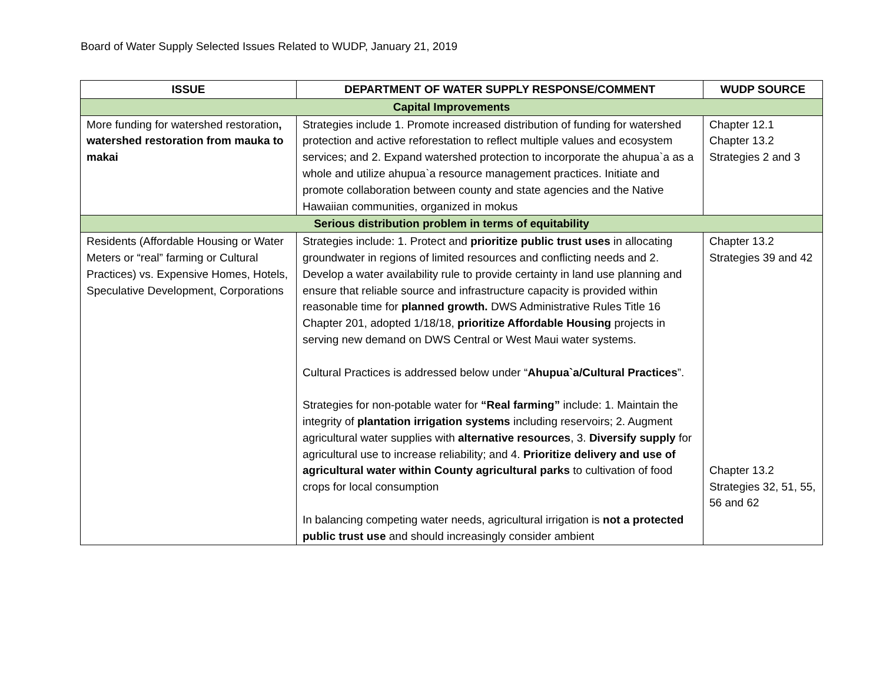Board of Water Supply Selected Issues Related to WUDP, January 21, 2019
| ISSUE | DEPARTMENT OF WATER SUPPLY RESPONSE/COMMENT | WUDP SOURCE |
| --- | --- | --- |
| Capital Improvements | | |
| More funding for watershed restoration , watershed restoration from mauka to makai | Strategies include 1. Promote increased distribution of funding for watershed protection and active reforestation to reflect multiple values and ecosystem services; and 2. Expand watershed protection to incorporate the ahupua`a as a whole and utilize ahupua`a resource management practices. Initiate and promote collaboration between county and state agencies and the Native Hawaiian communities, organized in mokus | Chapter 12.1 Chapter 13.2 Strategies 2 and 3 |
| Serious distribution problem in terms of equitability | | |
| Residents (Affordable Housing or Water Meters or “real” farming or Cultural Practices) vs. Expensive Homes, Hotels, Speculative Development, Corporations | Strategies include: 1. Protect and prioritize public trust uses in allocating groundwater in regions of limited resources and conflicting needs and 2. Develop a water availability rule to provide certainty in land use planning and ensure that reliable source and infrastructure capacity is provided within reasonable time for planned growth. DWS Administrative Rules Title 16 Chapter 201, adopted 1/18/18, prioritize Affordable Housing projects in serving new demand on DWS Central or West Maui water systems. Cultural Practices is addressed below under “ Ahupua`a/Cultural Practices ”. Strategies for non-potable water for “Real farming” include: 1. Maintain the integrity of plantation irrigation systems including reservoirs; 2. Augment agricultural water supplies with alternative resources , 3. Diversify supply for agricultural use to increase reliability; and 4. Prioritize delivery and use of agricultural water within County agricultural parks to cultivation of food crops for local consumption In balancing competing water needs, agricultural irrigation is not a protected public trust use and should increasingly consider ambient | Chapter 13.2 Strategies 39 and 42 Chapter 13.2 Strategies 32, 51, 55, 56 and 62 |